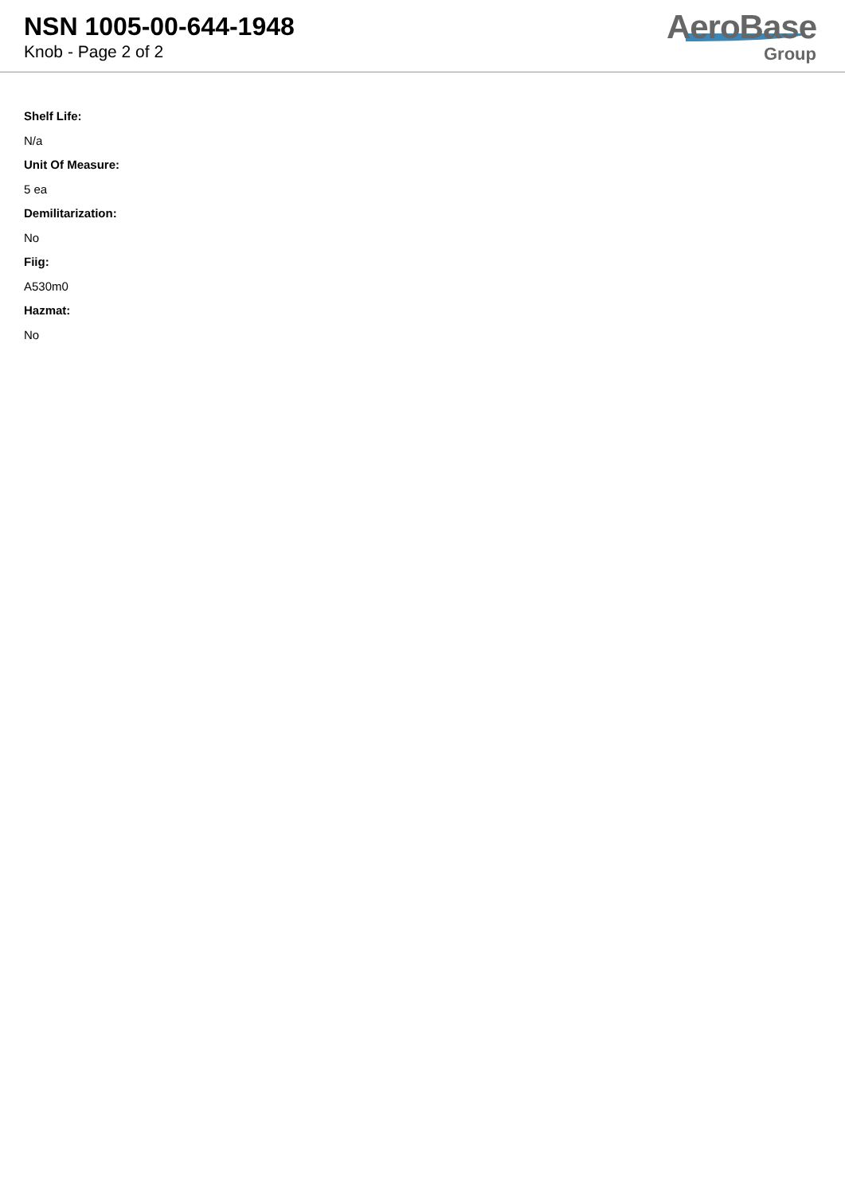NSN 1005-00-644-1948
Knob - Page 2 of 2
AeroBase
Group
Shelf Life:
N/a
Unit Of Measure:
5 ea
Demilitarization:
No
Fiig:
A530m0
Hazmat:
No